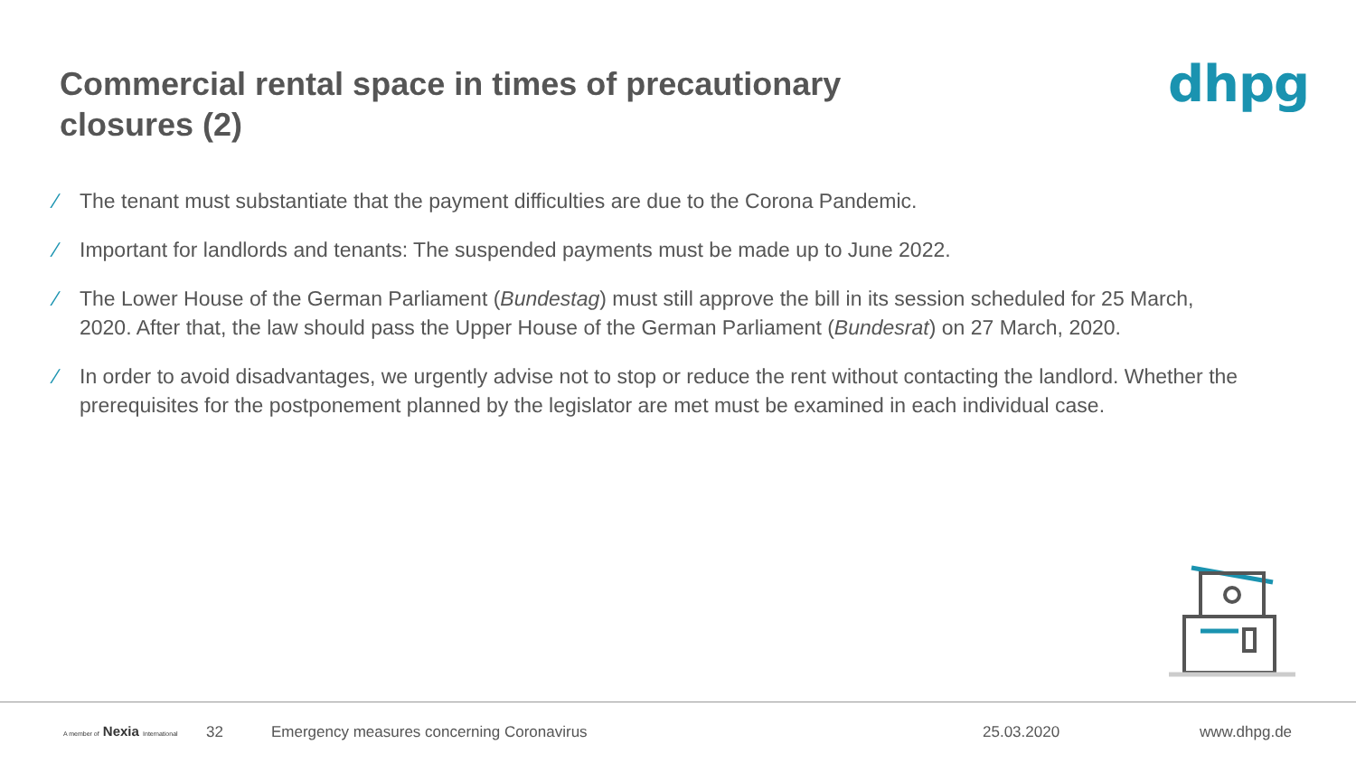Commercial rental space in times of precautionary closures (2)
dhpg
⁄ The tenant must substantiate that the payment difficulties are due to the Corona Pandemic.
⁄ Important for landlords and tenants: The suspended payments must be made up to June 2022.
⁄ The Lower House of the German Parliament (Bundestag) must still approve the bill in its session scheduled for 25 March, 2020. After that, the law should pass the Upper House of the German Parliament (Bundesrat) on 27 March, 2020.
⁄ In order to avoid disadvantages, we urgently advise not to stop or reduce the rent without contacting the landlord. Whether the prerequisites for the postponement planned by the legislator are met must be examined in each individual case.
A member of Nexia International
32
Emergency measures concerning Coronavirus
25.03.2020 www.dhpg.de